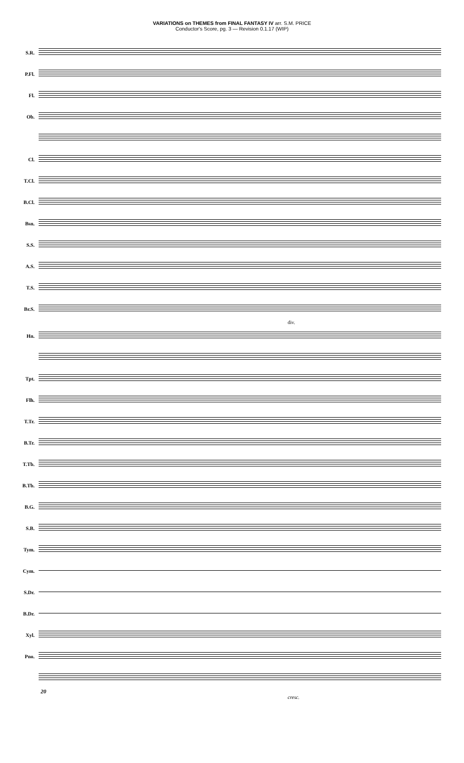VARIATIONS on THEMES from FINAL FANTASY IV arr. S.M. PRICE
Conductor's Score, pg. 3 — Revision 0.1.17 (WIP)
S.R.
P.Fl.
Fl.
Ob.
Cl.
T.Cl.
B.Cl.
Bsn.
S.S.
A.S.
T.S.
Br.S.
div.
Hn.
Tpt.
Flh.
T.Tr.
B.Tr.
T.Tb.
B.Tb.
B.G.
S.B.
Tym.
Cym.
S.Dr.
B.Dr.
Xyl.
Pno.
20
cresc.